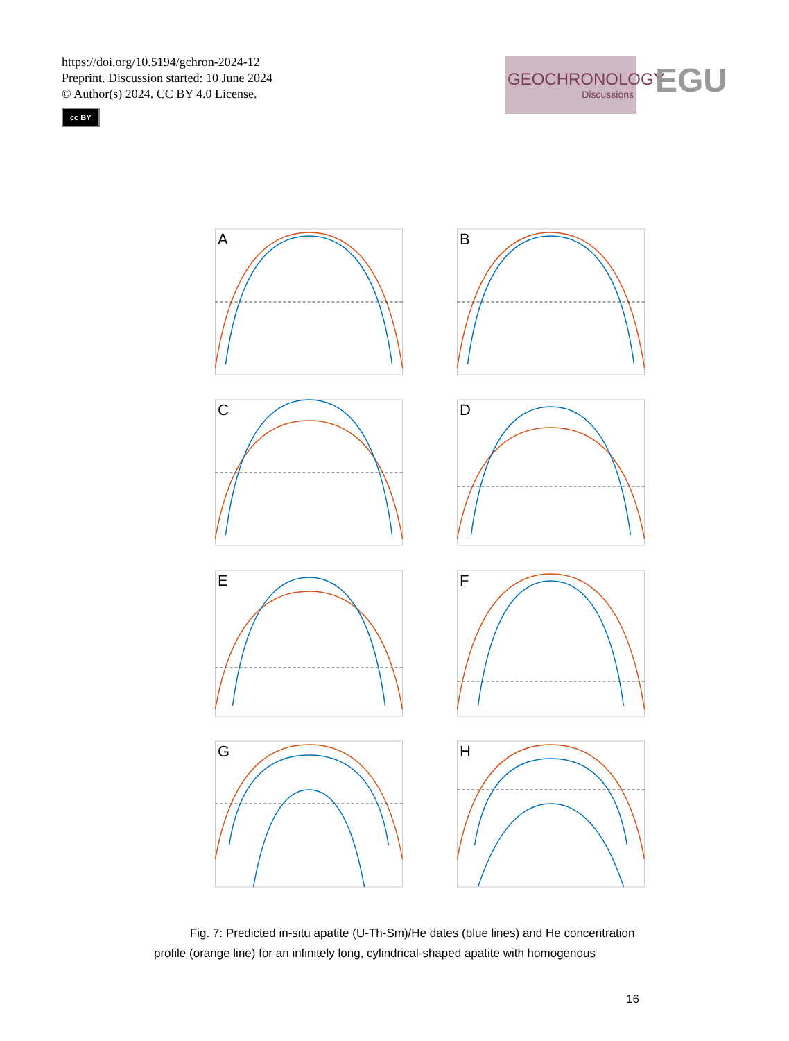https://doi.org/10.5194/gchron-2024-12
Preprint. Discussion started: 10 June 2024
© Author(s) 2024. CC BY 4.0 License.
cc BY
GEOCHRONOLOGY
Discussions
EGU
A
B
C
D
E
F
G
H
Fig. 7: Predicted in-situ apatite (U-Th-Sm)/He dates (blue lines) and He concentration profile (orange line) for an infinitely long, cylindrical-shaped apatite with homogenous
16